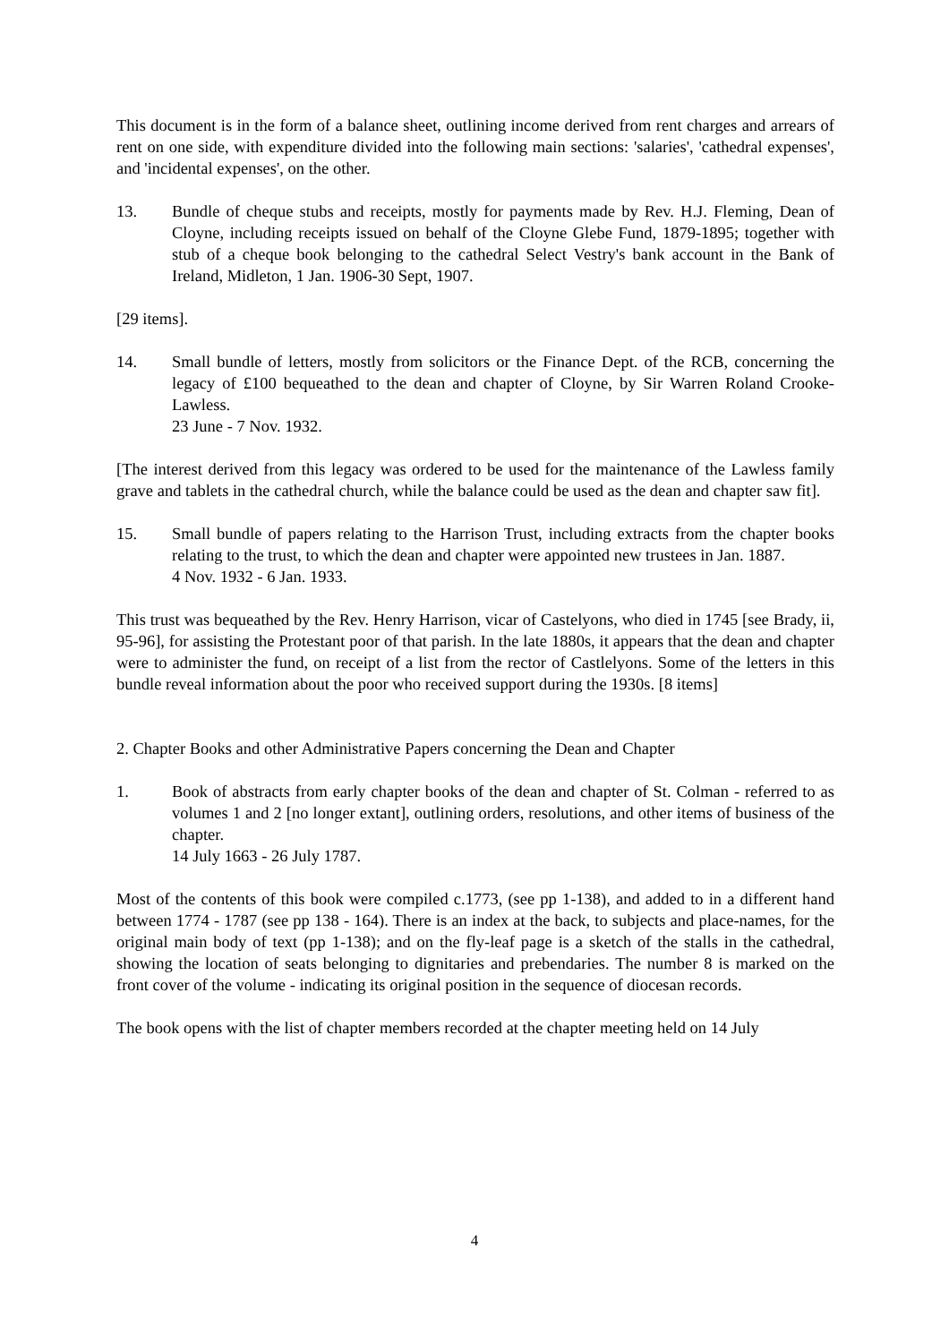This document is in the form of a balance sheet, outlining income derived from rent charges and arrears of rent on one side, with expenditure divided into the following main sections: 'salaries', 'cathedral expenses', and 'incidental expenses', on the other.
13. Bundle of cheque stubs and receipts, mostly for payments made by Rev. H.J. Fleming, Dean of Cloyne, including receipts issued on behalf of the Cloyne Glebe Fund, 1879-1895; together with stub of a cheque book belonging to the cathedral Select Vestry's bank account in the Bank of Ireland, Midleton, 1 Jan. 1906-30 Sept, 1907.
[29 items].
14. Small bundle of letters, mostly from solicitors or the Finance Dept. of the RCB, concerning the legacy of £100 bequeathed to the dean and chapter of Cloyne, by Sir Warren Roland Crooke-Lawless.
23 June - 7 Nov. 1932.
[The interest derived from this legacy was ordered to be used for the maintenance of the Lawless family grave and tablets in the cathedral church, while the balance could be used as the dean and chapter saw fit].
15. Small bundle of papers relating to the Harrison Trust, including extracts from the chapter books relating to the trust, to which the dean and chapter were appointed new trustees in Jan. 1887.
4 Nov. 1932 - 6 Jan. 1933.
This trust was bequeathed by the Rev. Henry Harrison, vicar of Castelyons, who died in 1745 [see Brady, ii, 95-96], for assisting the Protestant poor of that parish. In the late 1880s, it appears that the dean and chapter were to administer the fund, on receipt of a list from the rector of Castlelyons. Some of the letters in this bundle reveal information about the poor who received support during the 1930s. [8 items]
2. Chapter Books and other Administrative Papers concerning the Dean and Chapter
1. Book of abstracts from early chapter books of the dean and chapter of St. Colman - referred to as volumes 1 and 2 [no longer extant], outlining orders, resolutions, and other items of business of the chapter.
14 July 1663 - 26 July 1787.
Most of the contents of this book were compiled c.1773, (see pp 1-138), and added to in a different hand between 1774 - 1787 (see pp 138 - 164). There is an index at the back, to subjects and place-names, for the original main body of text (pp 1-138); and on the fly-leaf page is a sketch of the stalls in the cathedral, showing the location of seats belonging to dignitaries and prebendaries. The number 8 is marked on the front cover of the volume - indicating its original position in the sequence of diocesan records.
The book opens with the list of chapter members recorded at the chapter meeting held on 14 July
4